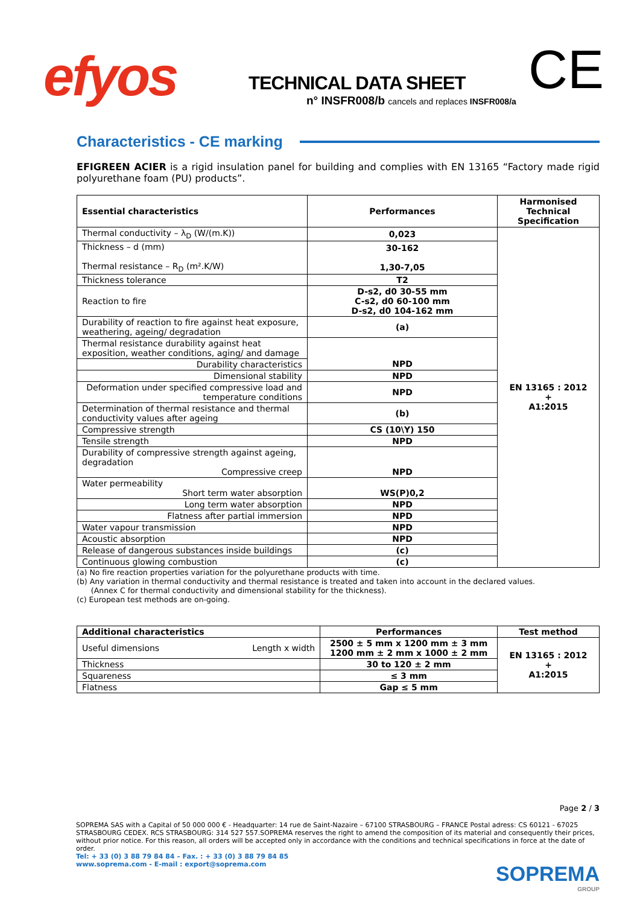efyos
TECHNICAL DATA SHEET
n° INSFR008/b cancels and replaces INSFR008/a
CE
Characteristics - CE marking
EFIGREEN ACIER is a rigid insulation panel for building and complies with EN 13165 “Factory made rigid polyurethane foam (PU) products”.
| Essential characteristics | Performances | Harmonised Technical Specification |
| --- | --- | --- |
| Thermal conductivity – λ<sub>D</sub> (W/(m.K)) | 0,023 | EN 13165 : 2012 + A1:2015 |
| Thickness – d (mm) Thermal resistance – R<sub>D</sub> (m².K/W) | 30-162 1,30-7,05 | |
| Thickness tolerance | T2 | |
| Reaction to fire | D-s2, d0 30-55 mm C-s2, d0 60-100 mm D-s2, d0 104-162 mm | |
| Durability of reaction to fire against heat exposure, weathering, ageing/ degradation | (a) | |
| Thermal resistance durability against heat exposition, weather conditions, aging/ and damage | | |
| Durability characteristics | NPD | |
| Dimensional stability | NPD | |
| Deformation under specified compressive load and temperature conditions | NPD | |
| Determination of thermal resistance and thermal conductivity values after ageing | (b) | |
| Compressive strength | CS (10\Y) 150 | |
| Tensile strength | NPD | |
| Durability of compressive strength against ageing, degradation Compressive creep | NPD | |
| Water permeability Short term water absorption | WS(P)0,2 | |
| Long term water absorption | NPD | |
| Flatness after partial immersion | NPD | |
| Water vapour transmission | NPD | |
| Acoustic absorption | NPD | |
| Release of dangerous substances inside buildings | (c) | |
| Continuous glowing combustion | (c) | |
(a) No fire reaction properties variation for the polyurethane products with time.
(b) Any variation in thermal conductivity and thermal resistance is treated and taken into account in the declared values.
(Annex C for thermal conductivity and dimensional stability for the thickness).
(c) European test methods are on-going.
| Additional characteristics | | Performances | Test method |
| --- | --- | --- | --- |
| Useful dimensions | Length x width | 2500 ± 5 mm x 1200 mm ± 3 mm 1200 mm ± 2 mm x 1000 ± 2 mm | EN 13165 : 2012 + A1:2015 |
| Thickness | | 30 to 120 ± 2 mm | |
| Squareness | | ≤ 3 mm | |
| Flatness | | Gap ≤ 5 mm | |
Page 2 / 3
SOPREMA SAS with a Capital of 50 000 000 € - Headquarter: 14 rue de Saint-Nazaire – 67100 STRASBOURG – FRANCE Postal adress: CS 60121 - 67025 STRASBOURG CEDEX. RCS STRASBOURG: 314 527 557.SOPREMA reserves the right to amend the composition of its material and consequently their prices, without prior notice. For this reason, all orders will be accepted only in accordance with the conditions and technical specifications in force at the date of order.
Tel: + 33 (0) 3 88 79 84 84 – Fax. : + 33 (0) 3 88 79 84 85
www.soprema.com - E-mail : export@soprema.com
SOPREMA
GROUP